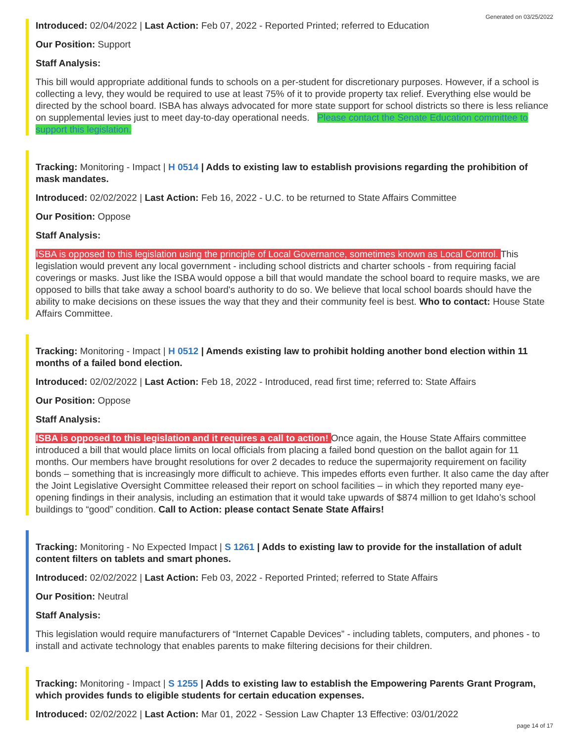Generated on 03/25/2022
Introduced: 02/04/2022 | Last Action: Feb 07, 2022 - Reported Printed; referred to Education
Our Position: Support
Staff Analysis:
This bill would appropriate additional funds to schools on a per-student for discretionary purposes. However, if a school is collecting a levy, they would be required to use at least 75% of it to provide property tax relief. Everything else would be directed by the school board. ISBA has always advocated for more state support for school districts so there is less reliance on supplemental levies just to meet day-to-day operational needs. Please contact the Senate Education committee to support this legislation.
Tracking: Monitoring - Impact | H 0514 | Adds to existing law to establish provisions regarding the prohibition of mask mandates.
Introduced: 02/02/2022 | Last Action: Feb 16, 2022 - U.C. to be returned to State Affairs Committee
Our Position: Oppose
Staff Analysis:
ISBA is opposed to this legislation using the principle of Local Governance, sometimes known as Local Control. This legislation would prevent any local government - including school districts and charter schools - from requiring facial coverings or masks. Just like the ISBA would oppose a bill that would mandate the school board to require masks, we are opposed to bills that take away a school board's authority to do so. We believe that local school boards should have the ability to make decisions on these issues the way that they and their community feel is best. Who to contact: House State Affairs Committee.
Tracking: Monitoring - Impact | H 0512 | Amends existing law to prohibit holding another bond election within 11 months of a failed bond election.
Introduced: 02/02/2022 | Last Action: Feb 18, 2022 - Introduced, read first time; referred to: State Affairs
Our Position: Oppose
Staff Analysis:
ISBA is opposed to this legislation and it requires a call to action! Once again, the House State Affairs committee introduced a bill that would place limits on local officials from placing a failed bond question on the ballot again for 11 months. Our members have brought resolutions for over 2 decades to reduce the supermajority requirement on facility bonds – something that is increasingly more difficult to achieve. This impedes efforts even further. It also came the day after the Joint Legislative Oversight Committee released their report on school facilities – in which they reported many eye-opening findings in their analysis, including an estimation that it would take upwards of $874 million to get Idaho’s school buildings to “good” condition. Call to Action: please contact Senate State Affairs!
Tracking: Monitoring - No Expected Impact | S 1261 | Adds to existing law to provide for the installation of adult content filters on tablets and smart phones.
Introduced: 02/02/2022 | Last Action: Feb 03, 2022 - Reported Printed; referred to State Affairs
Our Position: Neutral
Staff Analysis:
This legislation would require manufacturers of “Internet Capable Devices” - including tablets, computers, and phones - to install and activate technology that enables parents to make filtering decisions for their children.
Tracking: Monitoring - Impact | S 1255 | Adds to existing law to establish the Empowering Parents Grant Program, which provides funds to eligible students for certain education expenses.
Introduced: 02/02/2022 | Last Action: Mar 01, 2022 - Session Law Chapter 13 Effective: 03/01/2022
page 14 of 17